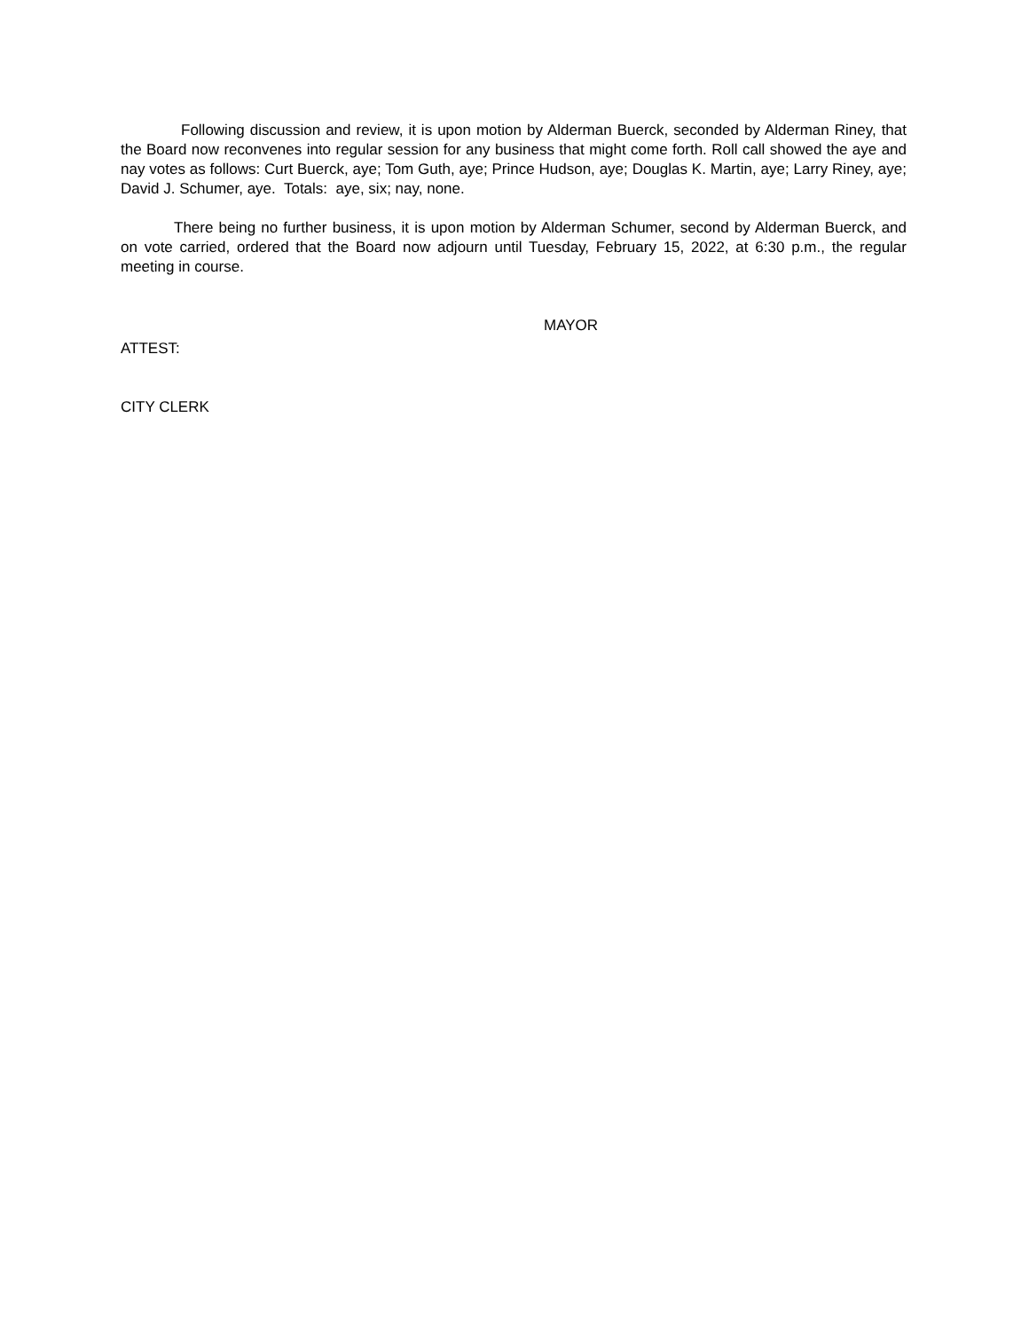Following discussion and review, it is upon motion by Alderman Buerck, seconded by Alderman Riney, that the Board now reconvenes into regular session for any business that might come forth. Roll call showed the aye and nay votes as follows: Curt Buerck, aye; Tom Guth, aye; Prince Hudson, aye; Douglas K. Martin, aye; Larry Riney, aye; David J. Schumer, aye. Totals: aye, six; nay, none.
There being no further business, it is upon motion by Alderman Schumer, second by Alderman Buerck, and on vote carried, ordered that the Board now adjourn until Tuesday, February 15, 2022, at 6:30 p.m., the regular meeting in course.
MAYOR
ATTEST:
CITY CLERK